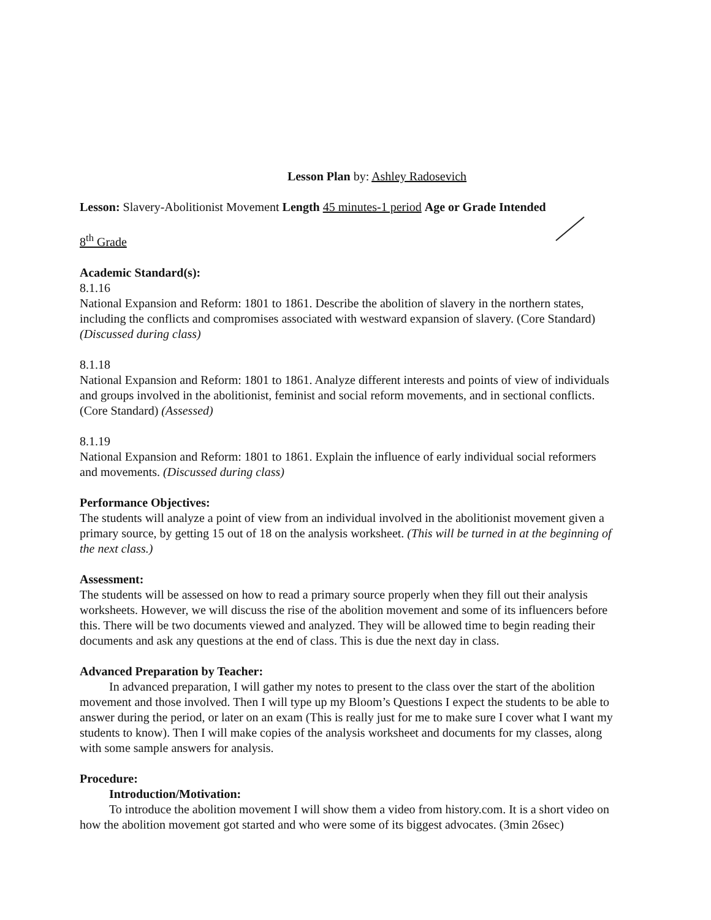Lesson Plan by: Ashley Radosevich
Lesson: Slavery-Abolitionist Movement Length 45 minutes-1 period Age or Grade Intended
8<sup>th</sup> Grade
Academic Standard(s):
8.1.16
National Expansion and Reform: 1801 to 1861. Describe the abolition of slavery in the northern states, including the conflicts and compromises associated with westward expansion of slavery. (Core Standard) (Discussed during class)
8.1.18
National Expansion and Reform: 1801 to 1861. Analyze different interests and points of view of individuals and groups involved in the abolitionist, feminist and social reform movements, and in sectional conflicts. (Core Standard) (Assessed)
8.1.19
National Expansion and Reform: 1801 to 1861. Explain the influence of early individual social reformers and movements. (Discussed during class)
Performance Objectives:
The students will analyze a point of view from an individual involved in the abolitionist movement given a primary source, by getting 15 out of 18 on the analysis worksheet. (This will be turned in at the beginning of the next class.)
Assessment:
The students will be assessed on how to read a primary source properly when they fill out their analysis worksheets. However, we will discuss the rise of the abolition movement and some of its influencers before this. There will be two documents viewed and analyzed. They will be allowed time to begin reading their documents and ask any questions at the end of class. This is due the next day in class.
Advanced Preparation by Teacher:
In advanced preparation, I will gather my notes to present to the class over the start of the abolition movement and those involved. Then I will type up my Bloom’s Questions I expect the students to be able to answer during the period, or later on an exam (This is really just for me to make sure I cover what I want my students to know). Then I will make copies of the analysis worksheet and documents for my classes, along with some sample answers for analysis.
Procedure:
Introduction/Motivation:
To introduce the abolition movement I will show them a video from history.com. It is a short video on how the abolition movement got started and who were some of its biggest advocates. (3min 26sec)